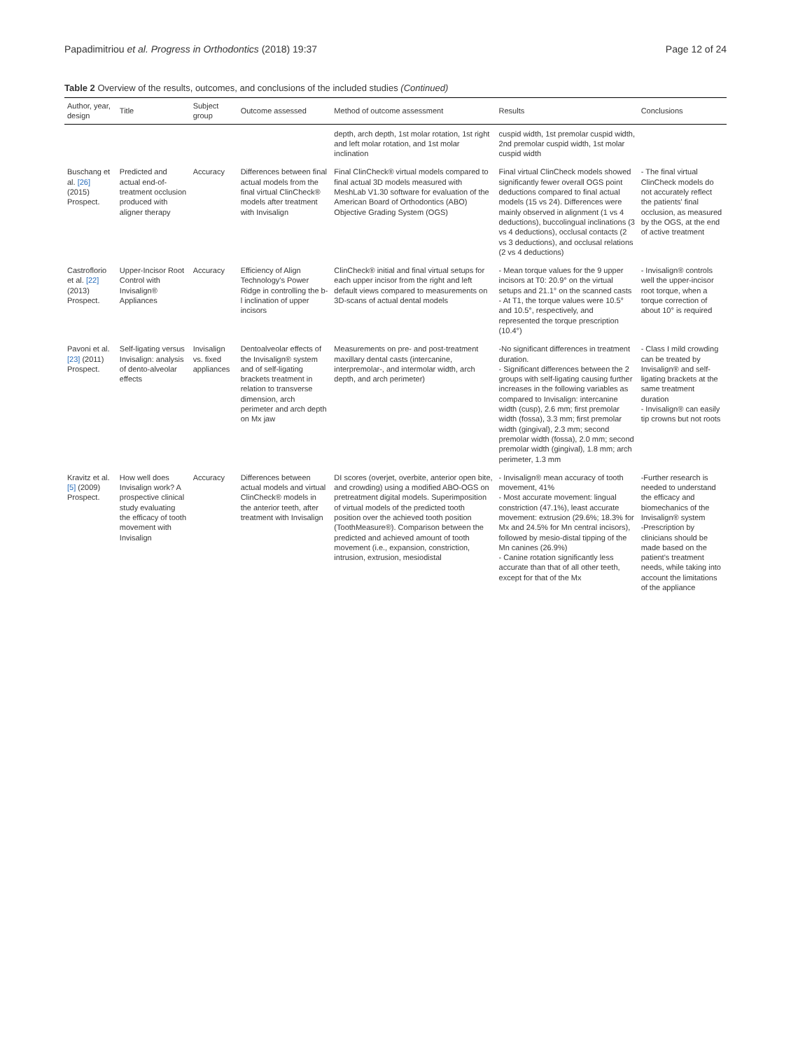Papadimitriou et al. Progress in Orthodontics (2018) 19:37 Page 12 of 24
Table 2 Overview of the results, outcomes, and conclusions of the included studies (Continued)
| Author, year, design | Title | Subject group | Outcome assessed | Method of outcome assessment | Results | Conclusions |
| --- | --- | --- | --- | --- | --- | --- |
| | | | | depth, arch depth, 1st molar rotation, 1st right and left molar rotation, and 1st molar inclination | cuspid width, 1st premolar cuspid width, 2nd premolar cuspid width, 1st molar cuspid width | |
| Buschang et al. [26] (2015) Prospect. | Predicted and actual end-of-treatment occlusion produced with aligner therapy | Accuracy | Differences between final actual models from the final virtual ClinCheck® models after treatment with Invisalign | Final ClinCheck® virtual models compared to final actual 3D models measured with MeshLab V1.30 software for evaluation of the American Board of Orthodontics (ABO) Objective Grading System (OGS) | Final virtual ClinCheck models showed significantly fewer overall OGS point deductions compared to final actual models (15 vs 24). Differences were mainly observed in alignment (1 vs 4 deductions), buccolingual inclinations (3 vs 4 deductions), occlusal contacts (2 vs 3 deductions), and occlusal relations (2 vs 4 deductions) | - The final virtual ClinCheck models do not accurately reflect the patients' final occlusion, as measured by the OGS, at the end of active treatment |
| Castroflorio et al. [22] (2013) Prospect. | Upper-Incisor Root Control with Invisalign® Appliances | Accuracy | Efficiency of Align Technology's Power Ridge in controlling the b-l inclination of upper incisors | ClinCheck® initial and final virtual setups for each upper incisor from the right and left default views compared to measurements on 3D-scans of actual dental models | - Mean torque values for the 9 upper incisors at T0: 20.9° on the virtual setups and 21.1° on the scanned casts - At T1, the torque values were 10.5° and 10.5°, respectively, and represented the torque prescription (10.4°) | - Invisalign® controls well the upper-incisor root torque, when a torque correction of about 10° is required |
| Pavoni et al. [23] (2011) Prospect. | Self-ligating versus Invisalign: analysis of dento-alveolar effects | Invisalign vs. fixed appliances | Dentoalveolar effects of the Invisalign® system and of self-ligating brackets treatment in relation to transverse dimension, arch perimeter and arch depth on Mx jaw | Measurements on pre- and post-treatment maxillary dental casts (intercanine, interpremolar-, and intermolar width, arch depth, and arch perimeter) | -No significant differences in treatment duration. - Significant differences between the 2 groups with self-ligating causing further increases in the following variables as compared to Invisalign: intercanine width (cusp), 2.6 mm; first premolar width (fossa), 3.3 mm; first premolar width (gingival), 2.3 mm; second premolar width (fossa), 2.0 mm; second premolar width (gingival), 1.8 mm; arch perimeter, 1.3 mm | - Class I mild crowding can be treated by Invisalign® and self-ligating brackets at the same treatment duration - Invisalign® can easily tip crowns but not roots |
| Kravitz et al. [5] (2009) Prospect. | How well does Invisalign work? A prospective clinical study evaluating the efficacy of tooth movement with Invisalign | Accuracy | Differences between actual models and virtual ClinCheck® models in the anterior teeth, after treatment with Invisalign | DI scores (overjet, overbite, anterior open bite, and crowding) using a modified ABO-OGS on pretreatment digital models. Superimposition of virtual models of the predicted tooth position over the achieved tooth position (ToothMeasure®). Comparison between the predicted and achieved amount of tooth movement (i.e., expansion, constriction, intrusion, extrusion, mesiodistal | - Invisalign® mean accuracy of tooth movement, 41% - Most accurate movement: lingual constriction (47.1%), least accurate movement: extrusion (29.6%; 18.3% for Mx and 24.5% for Mn central incisors), followed by mesio-distal tipping of the Mn canines (26.9%) - Canine rotation significantly less accurate than that of all other teeth, except for that of the Mx | -Further research is needed to understand the efficacy and biomechanics of the Invisalign® system -Prescription by clinicians should be made based on the patient's treatment needs, while taking into account the limitations of the appliance |